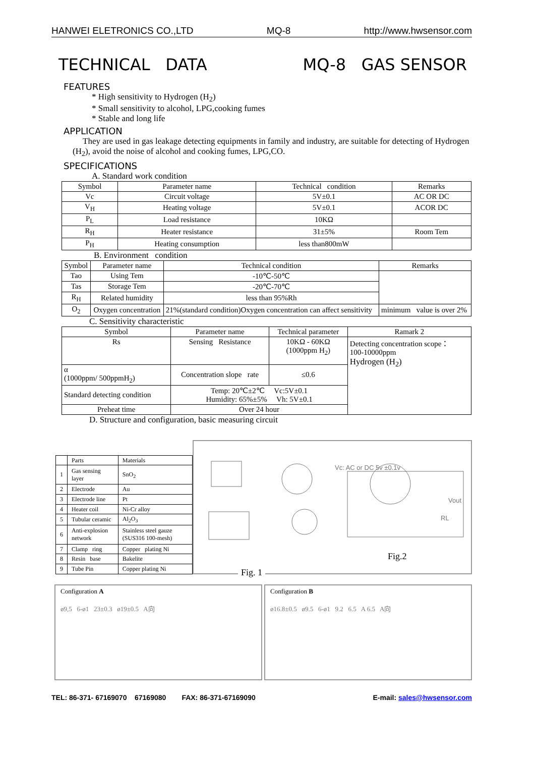HANWEI ELETRONICS CO.,LTD MQ-8 http://www.hwsensor.com
TECHNICAL DATA MQ-8 GAS SENSOR
FEATURES
* High sensitivity to Hydrogen (H<sub>2</sub>)
* Small sensitivity to alcohol, LPG,cooking fumes
* Stable and long life
APPLICATION
They are used in gas leakage detecting equipments in family and industry, are suitable for detecting of Hydrogen (H<sub>2</sub>), avoid the noise of alcohol and cooking fumes, LPG,CO.
SPECIFICATIONS
A. Standard work condition
| Symbol | Parameter name | Technical condition | Remarks |
| --- | --- | --- | --- |
| Vc | Circuit voltage | 5V±0.1 | AC OR DC |
| V<sub>H</sub> | Heating voltage | 5V±0.1 | ACOR DC |
| P<sub>L</sub> | Load resistance | 10KΩ | |
| R<sub>H</sub> | Heater resistance | 31±5% | Room Tem |
| P<sub>H</sub> | Heating consumption | less than800mW | |
B. Environment condition
| Symbol | Parameter name | Technical condition | Remarks |
| --- | --- | --- | --- |
| Tao | Using Tem | -10℃-50℃ | |
| Tas | Storage Tem | -20℃-70℃ | |
| R<sub>H</sub> | Related humidity | less than 95%Rh | |
| O<sub>2</sub> | Oxygen concentration | 21%(standard condition)Oxygen concentration can affect sensitivity | minimum value is over 2% |
C. Sensitivity characteristic
| Symbol | Parameter name | Technical parameter | Ramark 2 |
| --- | --- | --- | --- |
| Rs | Sensing Resistance | 10KΩ - 60KΩ (1000ppm H<sub>2</sub>) | Detecting concentration scope： 100-10000ppm Hydrogen (H<sub>2</sub>) |
| α (1000ppm/ 500ppmH<sub>2</sub>) | Concentration slope rate | ≤0.6 | |
| Standard detecting condition | Temp: 20℃±2℃ Vc:5V±0.1 Humidity: 65%±5% Vh: 5V±0.1 | | |
| Preheat time | Over 24 hour | | |
D. Structure and configuration, basic measuring circuit
| | Parts | Materials |
| 1 | Gas sensing layer | SnO<sub>2</sub> |
| 2 | Electrode | Au |
| 3 | Electrode line | Pt |
| 4 | Heater coil | Ni-Cr alloy |
| 5 | Tubular ceramic | Al<sub>2</sub>O<sub>3</sub> |
| 6 | Anti-explosion network | Stainless steel gauze (SUS316 100-mesh) |
| 7 | Clamp ring | Copper plating Ni |
| 8 | Resin base | Bakelite |
| 9 | Tube Pin | Copper plating Ni |
Vc: AC or DC 5v ±0.1v
Vout
RL
Fig.2
Fig. 1
Configuration A
ø9,5 6-ø1 23±0.3 ø19±0.5 A向
Configuration B
ø16.8±0.5 ø9.5 6-ø1 9.2 6.5 A 6.5 A向
TEL: 86-371- 67169070 67169080 FAX: 86-371-67169090 E-mail: sales@hwsensor.com